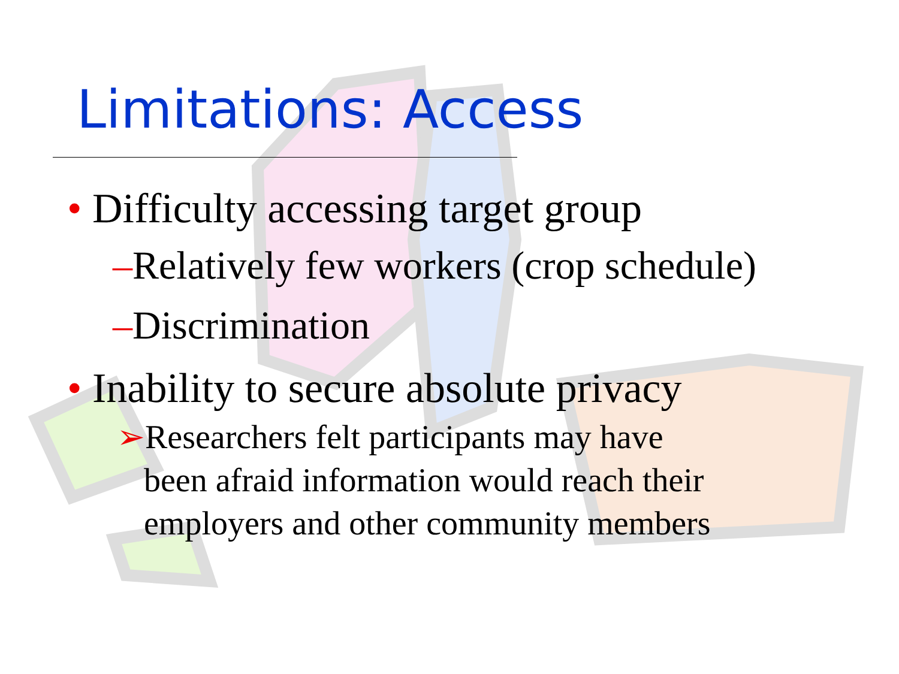Limitations: Access
• Difficulty accessing target group
–Relatively few workers (crop schedule)
–Discrimination
• Inability to secure absolute privacy
➢Researchers felt participants may have
been afraid information would reach their
employers and other community members